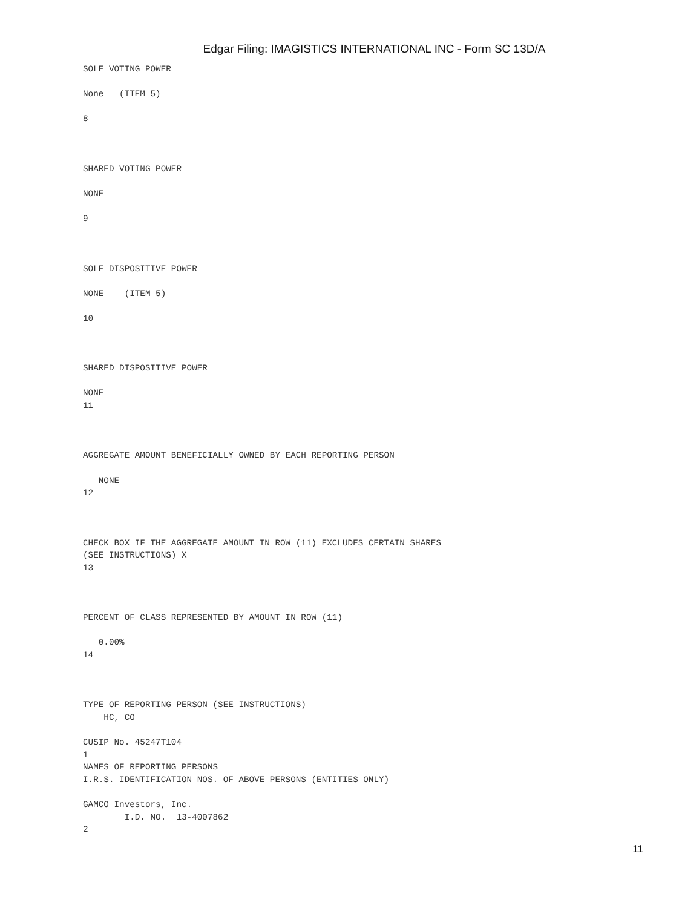Edgar Filing: IMAGISTICS INTERNATIONAL INC - Form SC 13D/A
SOLE VOTING POWER

None   (ITEM 5)

8



SHARED VOTING POWER

NONE

9



SOLE DISPOSITIVE POWER

NONE    (ITEM 5)

10



SHARED DISPOSITIVE POWER

NONE
11



AGGREGATE AMOUNT BENEFICIALLY OWNED BY EACH REPORTING PERSON

   NONE
12



CHECK BOX IF THE AGGREGATE AMOUNT IN ROW (11) EXCLUDES CERTAIN SHARES
(SEE INSTRUCTIONS) X
13



PERCENT OF CLASS REPRESENTED BY AMOUNT IN ROW (11)

   0.00%
14



TYPE OF REPORTING PERSON (SEE INSTRUCTIONS)
    HC, CO

CUSIP No. 45247T104
1
NAMES OF REPORTING PERSONS
I.R.S. IDENTIFICATION NOS. OF ABOVE PERSONS (ENTITIES ONLY)

GAMCO Investors, Inc.
        I.D. NO.  13-4007862
2
11